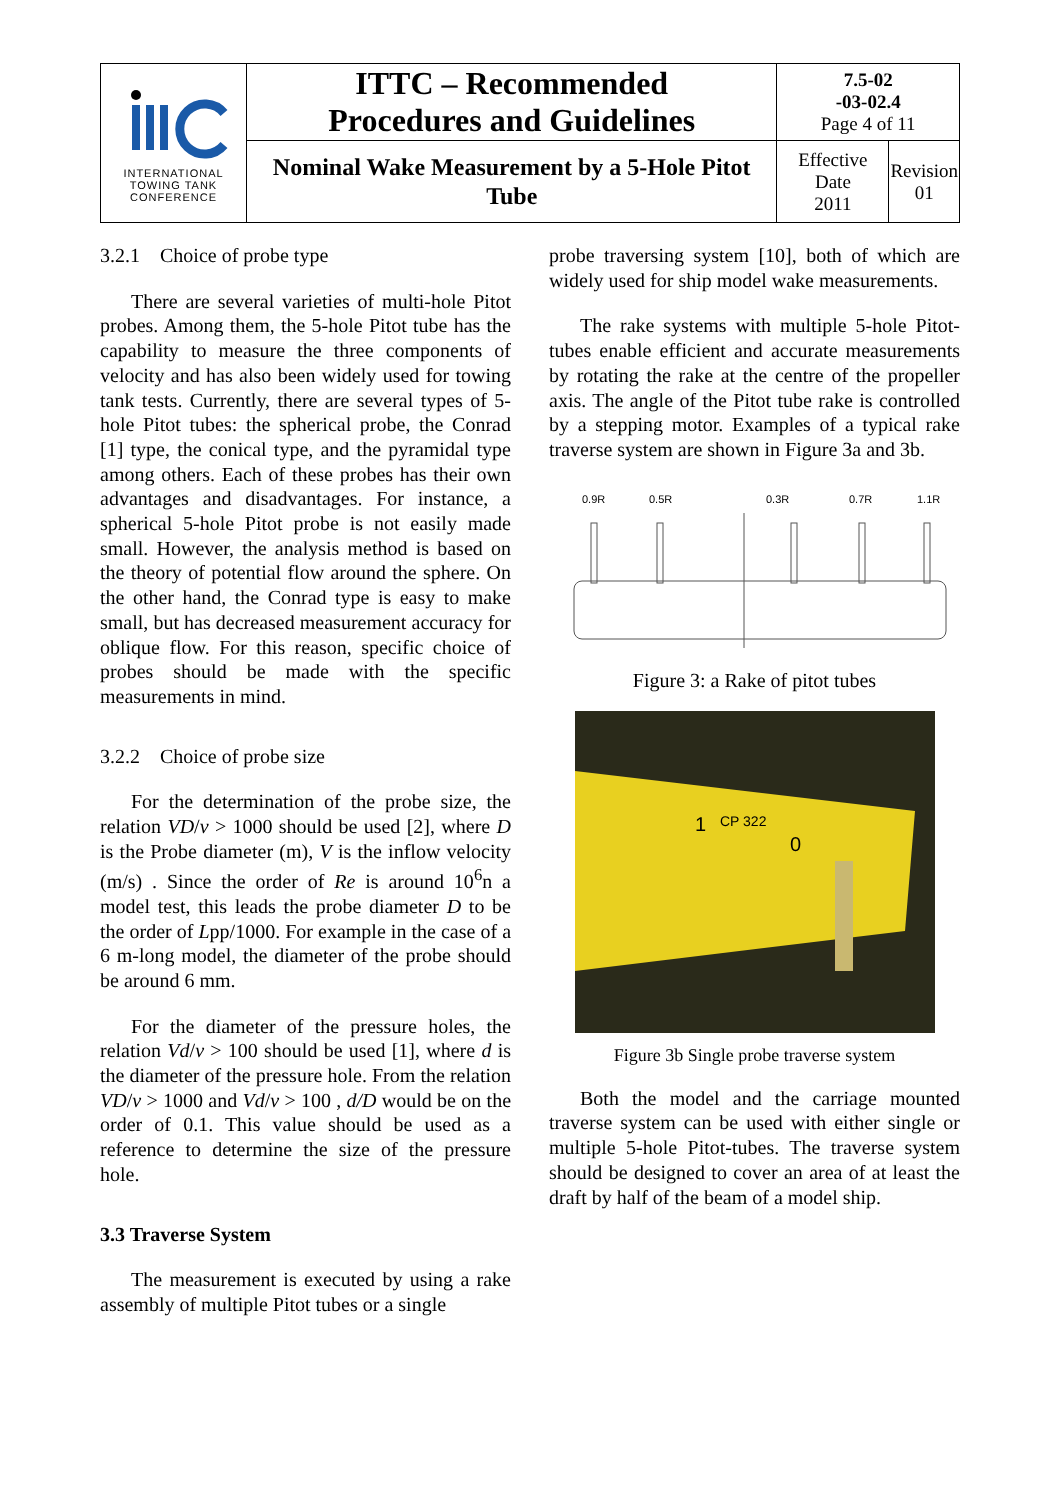| INTERNATIONAL TOWING TANK CONFERENCE | ITTC – Recommended Procedures and Guidelines | 7.5-02 -03-02.4 Page 4 of 11 | |
| | Nominal Wake Measurement by a 5-Hole Pitot Tube | Effective Date 2011 | Revision 01 |
3.2.1 Choice of probe type
There are several varieties of multi-hole Pitot probes. Among them, the 5-hole Pitot tube has the capability to measure the three components of velocity and has also been widely used for towing tank tests. Currently, there are several types of 5-hole Pitot tubes: the spherical probe, the Conrad [1] type, the conical type, and the pyramidal type among others. Each of these probes has their own advantages and disadvantages. For instance, a spherical 5-hole Pitot probe is not easily made small. However, the analysis method is based on the theory of potential flow around the sphere. On the other hand, the Conrad type is easy to make small, but has decreased measurement accuracy for oblique flow. For this reason, specific choice of probes should be made with the specific measurements in mind.
3.2.2 Choice of probe size
For the determination of the probe size, the relation VD/ν > 1000 should be used [2], where D is the Probe diameter (m), V is the inflow velocity (m/s) . Since the order of Re is around 10<sup>6</sup>n a model test, this leads the probe diameter D to be the order of Lpp/1000. For example in the case of a 6 m-long model, the diameter of the probe should be around 6 mm.
For the diameter of the pressure holes, the relation Vd/ν > 100 should be used [1], where d is the diameter of the pressure hole. From the relation VD/ν > 1000 and Vd/ν > 100 , d/D would be on the order of 0.1. This value should be used as a reference to determine the size of the pressure hole.
3.3 Traverse System
The measurement is executed by using a rake assembly of multiple Pitot tubes or a single
probe traversing system [10], both of which are widely used for ship model wake measurements.
The rake systems with multiple 5-hole Pitot-tubes enable efficient and accurate measurements by rotating the rake at the centre of the propeller axis. The angle of the Pitot tube rake is controlled by a stepping motor. Examples of a typical rake traverse system are shown in Figure 3a and 3b.
0.9R
0.5R
0.3R
0.7R
1.1R
Figure 3: a Rake of pitot tubes
1
CP 322
0
Figure 3b Single probe traverse system
Both the model and the carriage mounted traverse system can be used with either single or multiple 5-hole Pitot-tubes. The traverse system should be designed to cover an area of at least the draft by half of the beam of a model ship.